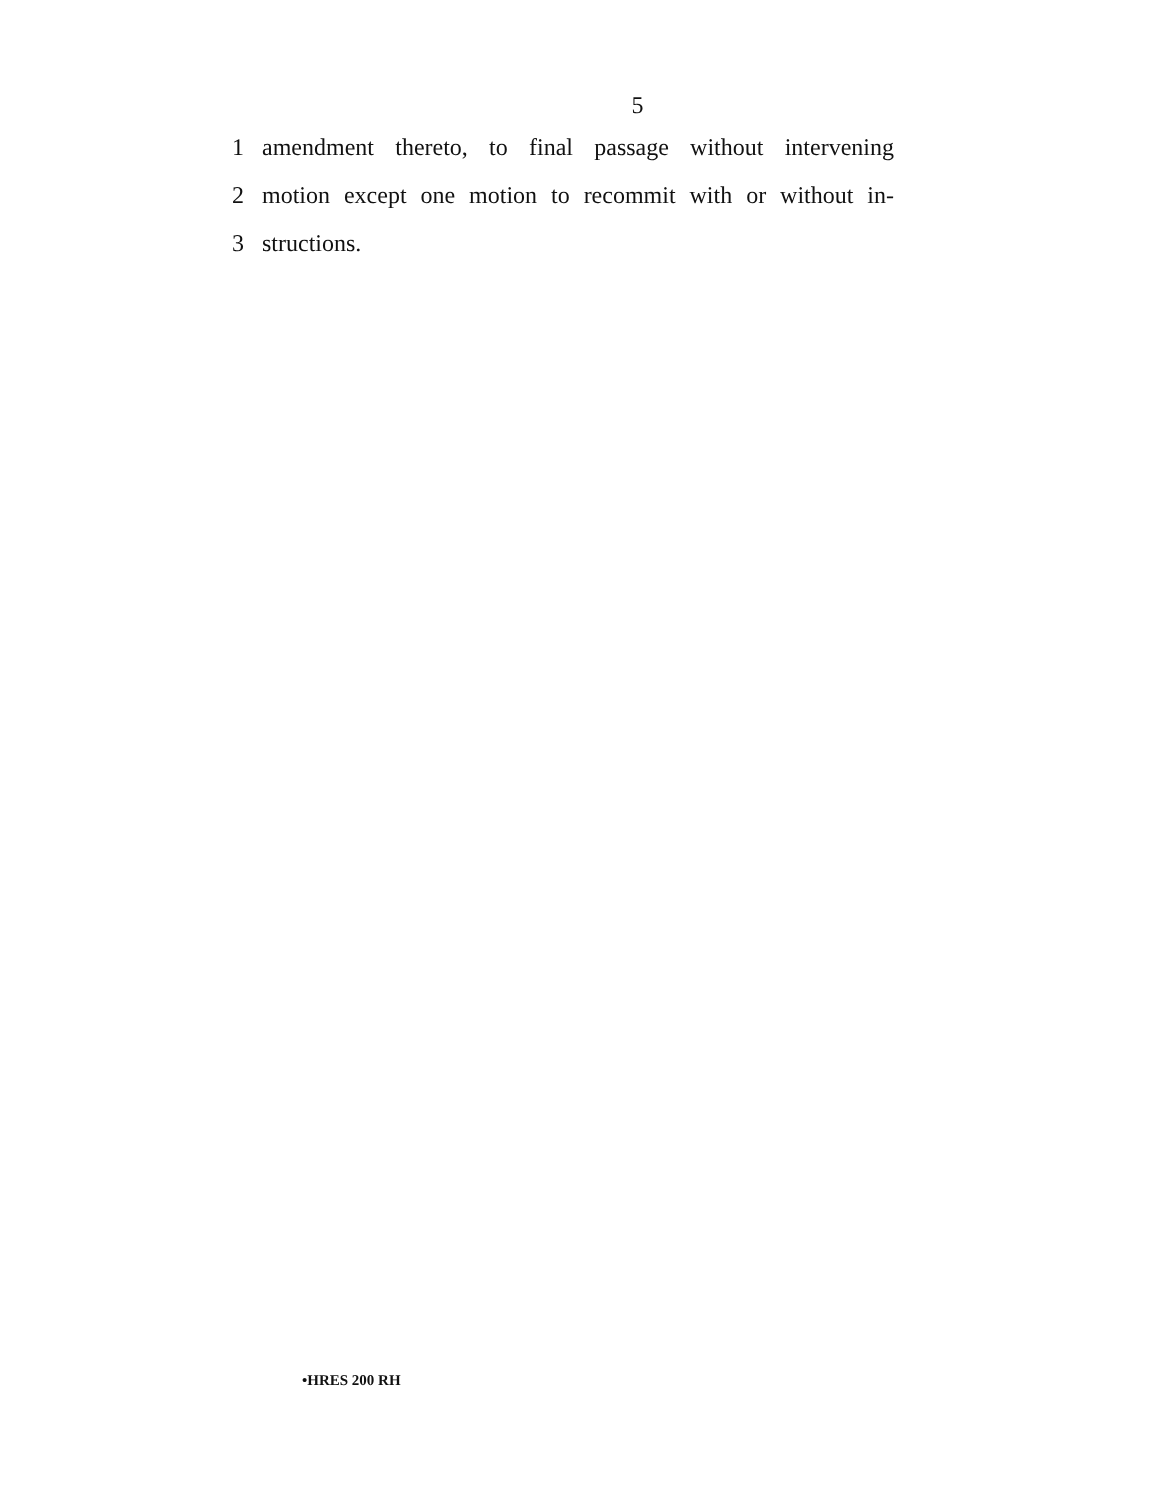5
1
amendment thereto, to final passage without intervening
2
motion except one motion to recommit with or without in-
3 structions.
•HRES 200 RH